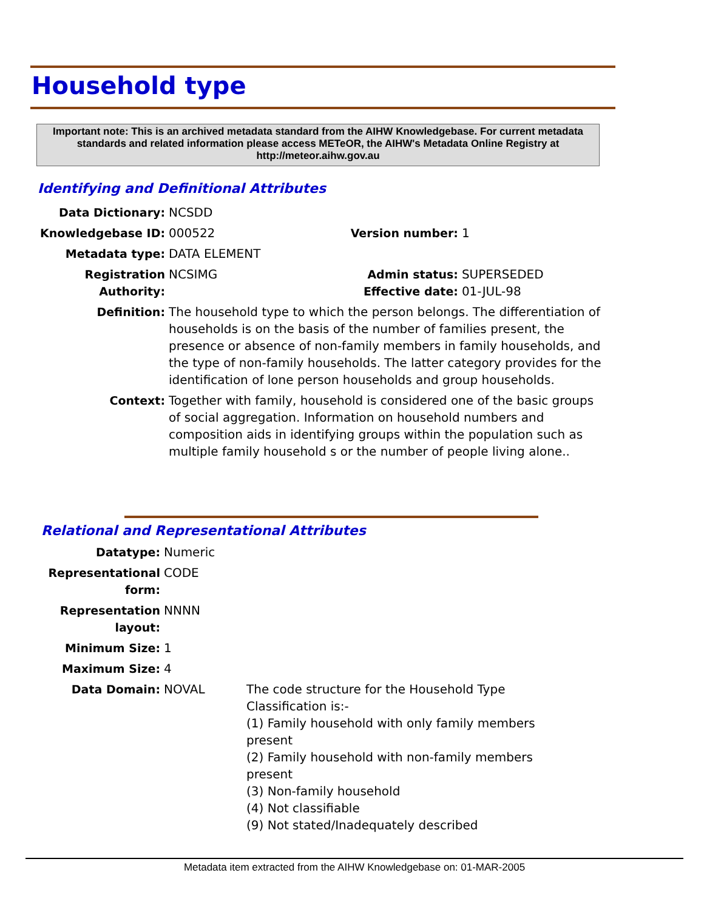Household type
Important note: This is an archived metadata standard from the AIHW Knowledgebase. For current metadata standards and related information please access METeOR, the AIHW's Metadata Online Registry at http://meteor.aihw.gov.au
Identifying and Definitional Attributes
| Data Dictionary: | NCSDD | | |
| Knowledgebase ID: | 000522 | Version number: | 1 |
| Metadata type: | DATA ELEMENT | | |
| Registration Authority: | NCSIMG | Admin status: Effective date: | SUPERSEDED 01-JUL-98 |
| Definition: | The household type to which the person belongs. The differentiation of households is on the basis of the number of families present, the presence or absence of non-family members in family households, and the type of non-family households. The latter category provides for the identification of lone person households and group households. | | |
| Context: | Together with family, household is considered one of the basic groups of social aggregation. Information on household numbers and composition aids in identifying groups within the population such as multiple family household s or the number of people living alone.. | | |
Relational and Representational Attributes
| Datatype: | Numeric | |
| Representational form: | CODE | |
| Representation layout: | NNNN | |
| Minimum Size: | 1 | |
| Maximum Size: | 4 | |
| Data Domain: | NOVAL | The code structure for the Household Type Classification is:- (1) Family household with only family members present (2) Family household with non-family members present (3) Non-family household (4) Not classifiable (9) Not stated/Inadequately described |
Metadata item extracted from the AIHW Knowledgebase on: 01-MAR-2005